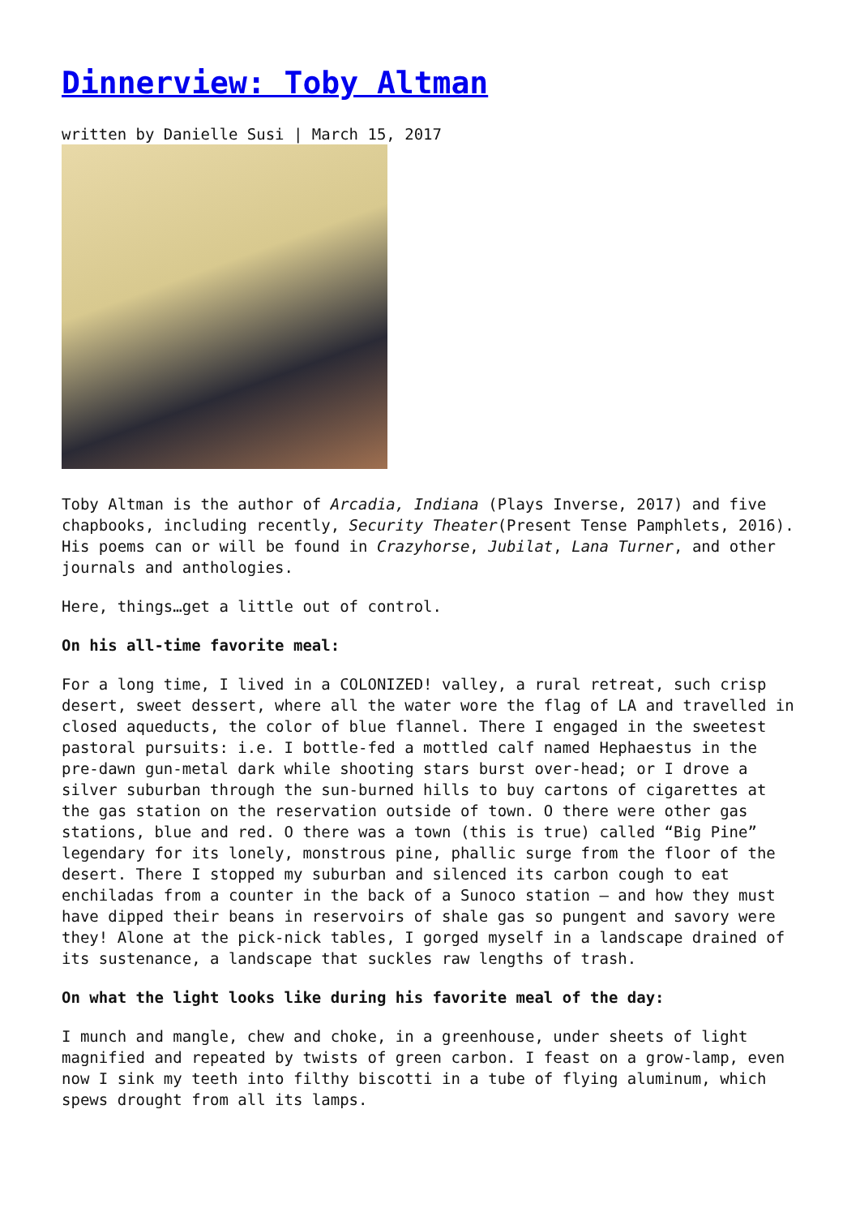Dinnerview: Toby Altman
written by Danielle Susi | March 15, 2017
Toby Altman is the author of Arcadia, Indiana (Plays Inverse, 2017) and five chapbooks, including recently, Security Theater(Present Tense Pamphlets, 2016). His poems can or will be found in Crazyhorse, Jubilat, Lana Turner, and other journals and anthologies.
Here, things…get a little out of control.
On his all-time favorite meal:
For a long time, I lived in a COLONIZED! valley, a rural retreat, such crisp desert, sweet dessert, where all the water wore the flag of LA and travelled in closed aqueducts, the color of blue flannel. There I engaged in the sweetest pastoral pursuits: i.e. I bottle-fed a mottled calf named Hephaestus in the pre-dawn gun-metal dark while shooting stars burst over-head; or I drove a silver suburban through the sun-burned hills to buy cartons of cigarettes at the gas station on the reservation outside of town. O there were other gas stations, blue and red. O there was a town (this is true) called “Big Pine” legendary for its lonely, monstrous pine, phallic surge from the floor of the desert. There I stopped my suburban and silenced its carbon cough to eat enchiladas from a counter in the back of a Sunoco station – and how they must have dipped their beans in reservoirs of shale gas so pungent and savory were they! Alone at the pick-nick tables, I gorged myself in a landscape drained of its sustenance, a landscape that suckles raw lengths of trash.
On what the light looks like during his favorite meal of the day:
I munch and mangle, chew and choke, in a greenhouse, under sheets of light magnified and repeated by twists of green carbon. I feast on a grow-lamp, even now I sink my teeth into filthy biscotti in a tube of flying aluminum, which spews drought from all its lamps.